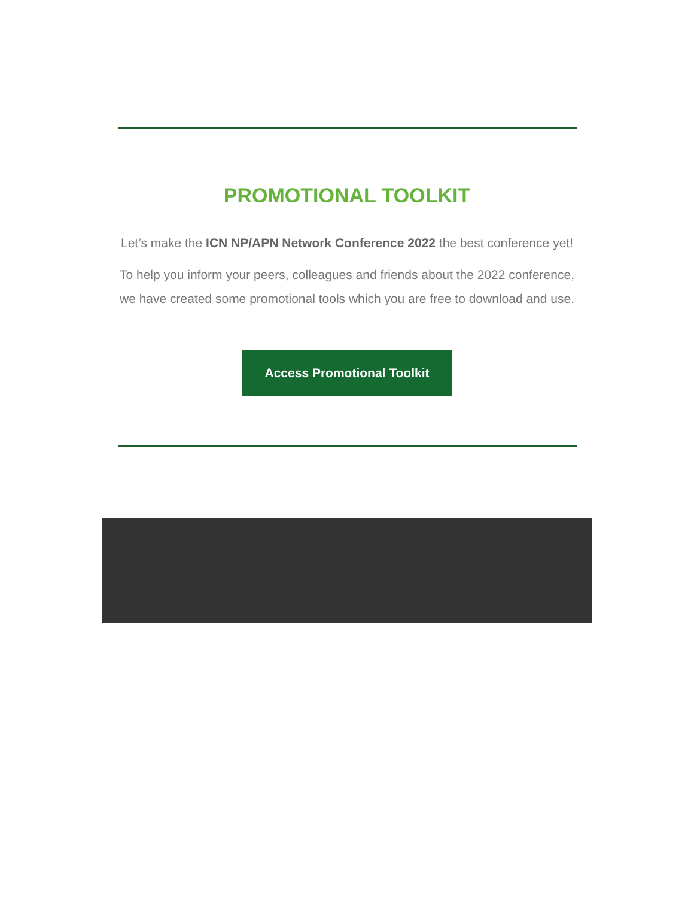PROMOTIONAL TOOLKIT
Let’s make the ICN NP/APN Network Conference 2022 the best conference yet!
To help you inform your peers, colleagues and friends about the 2022 conference, we have created some promotional tools which you are free to download and use.
Access Promotional Toolkit